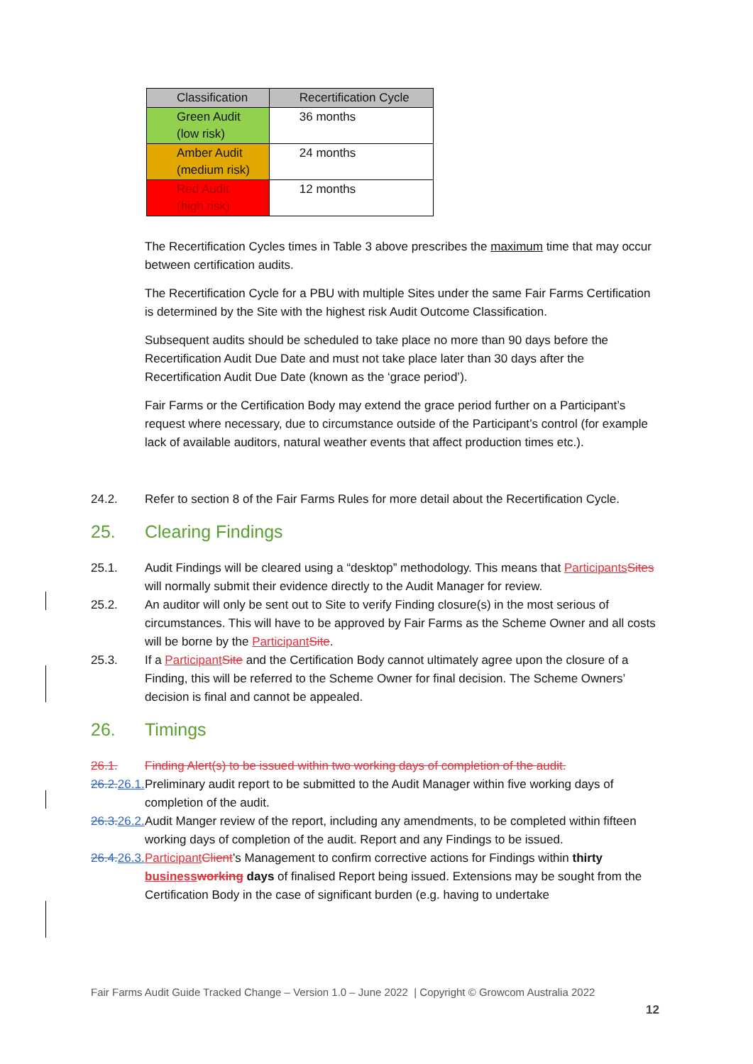| Classification | Recertification Cycle |
| --- | --- |
| Green Audit (low risk) | 36 months |
| Amber Audit (medium risk) | 24 months |
| Red Audit (high risk) | 12 months |
The Recertification Cycles times in Table 3 above prescribes the maximum time that may occur between certification audits.
The Recertification Cycle for a PBU with multiple Sites under the same Fair Farms Certification is determined by the Site with the highest risk Audit Outcome Classification.
Subsequent audits should be scheduled to take place no more than 90 days before the Recertification Audit Due Date and must not take place later than 30 days after the Recertification Audit Due Date (known as the ‘grace period’).
Fair Farms or the Certification Body may extend the grace period further on a Participant’s request where necessary, due to circumstance outside of the Participant’s control (for example lack of available auditors, natural weather events that affect production times etc.).
24.2. Refer to section 8 of the Fair Farms Rules for more detail about the Recertification Cycle.
25. Clearing Findings
25.1. Audit Findings will be cleared using a “desktop” methodology. This means that Participants Sites will normally submit their evidence directly to the Audit Manager for review.
25.2. An auditor will only be sent out to Site to verify Finding closure(s) in the most serious of circumstances. This will have to be approved by Fair Farms as the Scheme Owner and all costs will be borne by the Participant Site.
25.3. If a Participant Site and the Certification Body cannot ultimately agree upon the closure of a Finding, this will be referred to the Scheme Owner for final decision. The Scheme Owners’ decision is final and cannot be appealed.
26. Timings
26.1. Finding Alert(s) to be issued within two working days of completion of the audit.
26.2. 26.1. Preliminary audit report to be submitted to the Audit Manager within five working days of completion of the audit.
26.3. 26.2. Audit Manger review of the report, including any amendments, to be completed within fifteen working days of completion of the audit. Report and any Findings to be issued.
26.4. 26.3. Participant Client’s Management to confirm corrective actions for Findings within thirty business working days of finalised Report being issued. Extensions may be sought from the Certification Body in the case of significant burden (e.g. having to undertake
Fair Farms Audit Guide Tracked Change – Version 1.0 – June 2022 | Copyright © Growcom Australia 2022
12